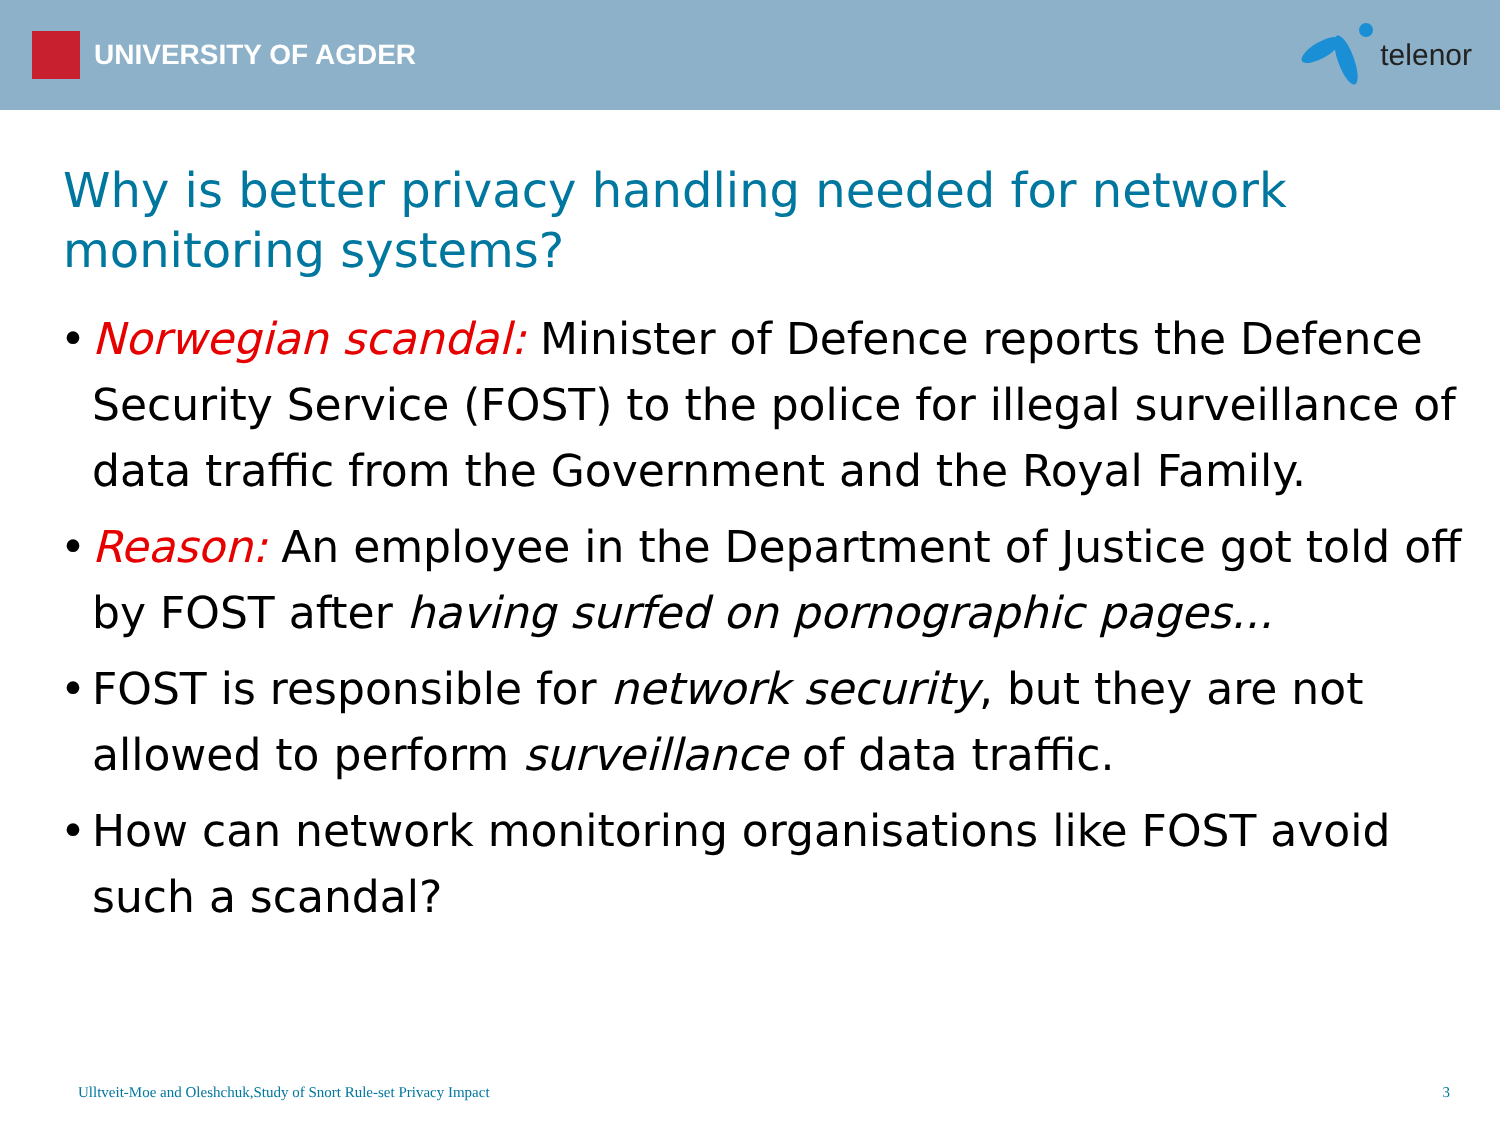UNIVERSITY OF AGDER telenor
Why is better privacy handling needed for network monitoring systems?
• Norwegian scandal: Minister of Defence reports the Defence Security Service (FOST) to the police for illegal surveillance of data traffic from the Government and the Royal Family.
• Reason: An employee in the Department of Justice got told off by FOST after having surfed on pornographic pages...
• FOST is responsible for network security, but they are not allowed to perform surveillance of data traffic.
• How can network monitoring organisations like FOST avoid such a scandal?
Ulltveit-Moe and Oleshchuk,Study of Snort Rule-set Privacy Impact 3